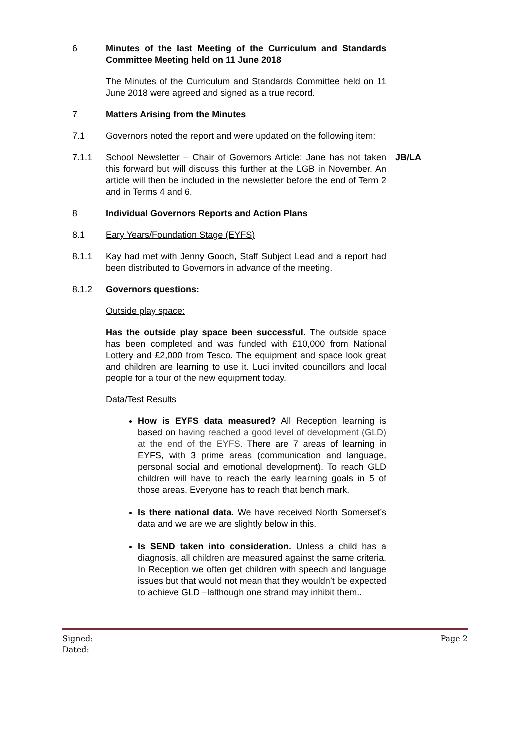6 Minutes of the last Meeting of the Curriculum and Standards Committee Meeting held on 11 June 2018
The Minutes of the Curriculum and Standards Committee held on 11 June 2018 were agreed and signed as a true record.
7 Matters Arising from the Minutes
7.1 Governors noted the report and were updated on the following item:
7.1.1 School Newsletter – Chair of Governors Article: Jane has not taken this forward but will discuss this further at the LGB in November. An article will then be included in the newsletter before the end of Term 2 and in Terms 4 and 6.
JB/LA
8 Individual Governors Reports and Action Plans
8.1 Eary Years/Foundation Stage (EYFS)
8.1.1 Kay had met with Jenny Gooch, Staff Subject Lead and a report had been distributed to Governors in advance of the meeting.
8.1.2 Governors questions:
Outside play space:
Has the outside play space been successful. The outside space has been completed and was funded with £10,000 from National Lottery and £2,000 from Tesco. The equipment and space look great and children are learning to use it. Luci invited councillors and local people for a tour of the new equipment today.
Data/Test Results
How is EYFS data measured? All Reception learning is based on having reached a good level of development (GLD) at the end of the EYFS. There are 7 areas of learning in EYFS, with 3 prime areas (communication and language, personal social and emotional development). To reach GLD children will have to reach the early learning goals in 5 of those areas. Everyone has to reach that bench mark.
Is there national data. We have received North Somerset’s data and we are we are slightly below in this.
Is SEND taken into consideration. Unless a child has a diagnosis, all children are measured against the same criteria. In Reception we often get children with speech and language issues but that would not mean that they wouldn’t be expected to achieve GLD –lalthough one strand may inhibit them..
Signed:
Dated:
Page 2